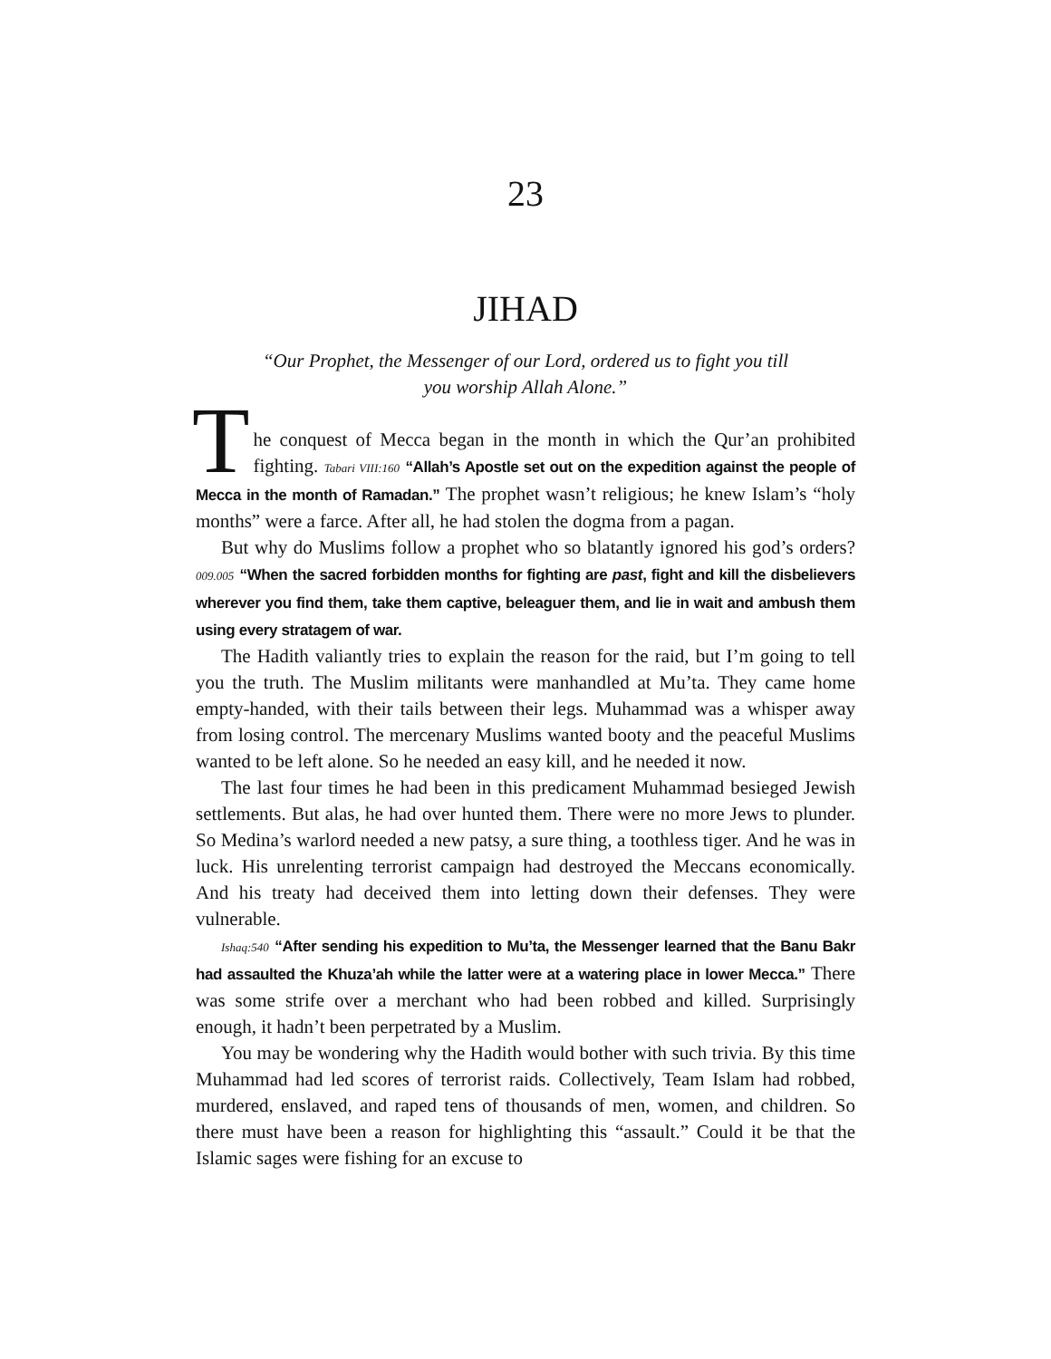23
JIHAD
“Our Prophet, the Messenger of our Lord, ordered us to fight you till you worship Allah Alone.”
T
he conquest of Mecca began in the month in which the Qur’an prohibited fighting. Tabari VIII:160 “Allah’s Apostle set out on the expedition against the people of Mecca in the month of Ramadan.” The prophet wasn’t religious; he knew Islam’s “holy months” were a farce. After all, he had stolen the dogma from a pagan.
But why do Muslims follow a prophet who so blatantly ignored his god’s orders? 009.005 “When the sacred forbidden months for fighting are past, fight and kill the disbelievers wherever you find them, take them captive, beleaguer them, and lie in wait and ambush them using every stratagem of war.
The Hadith valiantly tries to explain the reason for the raid, but I’m going to tell you the truth. The Muslim militants were manhandled at Mu’ta. They came home empty-handed, with their tails between their legs. Muhammad was a whisper away from losing control. The mercenary Muslims wanted booty and the peaceful Muslims wanted to be left alone. So he needed an easy kill, and he needed it now.
The last four times he had been in this predicament Muhammad besieged Jewish settlements. But alas, he had over hunted them. There were no more Jews to plunder. So Medina’s warlord needed a new patsy, a sure thing, a toothless tiger. And he was in luck. His unrelenting terrorist campaign had destroyed the Meccans economically. And his treaty had deceived them into letting down their defenses. They were vulnerable.
Ishaq:540 “After sending his expedition to Mu’ta, the Messenger learned that the Banu Bakr had assaulted the Khuza’ah while the latter were at a watering place in lower Mecca.” There was some strife over a merchant who had been robbed and killed. Surprisingly enough, it hadn’t been perpetrated by a Muslim.
You may be wondering why the Hadith would bother with such trivia. By this time Muhammad had led scores of terrorist raids. Collectively, Team Islam had robbed, murdered, enslaved, and raped tens of thousands of men, women, and children. So there must have been a reason for highlighting this “assault.” Could it be that the Islamic sages were fishing for an excuse to